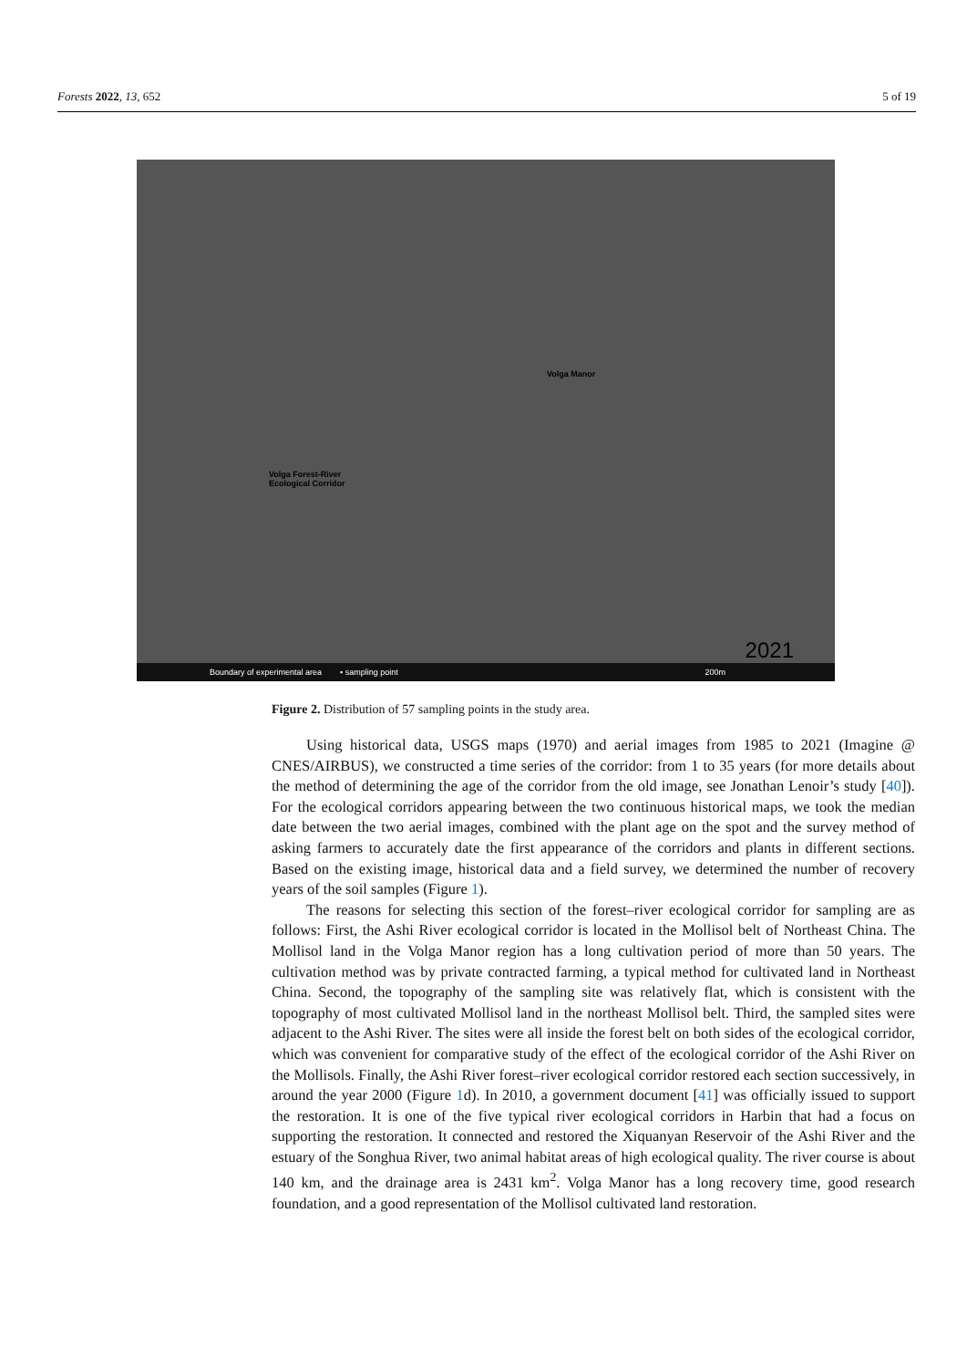Forests 2022, 13, 652 5 of 19
Volga Manor
Volga Forest-River
Ecological Corridor
2021
Boundary of experimental area • sampling point 200m
Figure 2. Distribution of 57 sampling points in the study area.
Using historical data, USGS maps (1970) and aerial images from 1985 to 2021 (Imagine @ CNES/AIRBUS), we constructed a time series of the corridor: from 1 to 35 years (for more details about the method of determining the age of the corridor from the old image, see Jonathan Lenoir’s study [40]). For the ecological corridors appearing between the two continuous historical maps, we took the median date between the two aerial images, combined with the plant age on the spot and the survey method of asking farmers to accurately date the first appearance of the corridors and plants in different sections. Based on the existing image, historical data and a field survey, we determined the number of recovery years of the soil samples (Figure 1).
The reasons for selecting this section of the forest–river ecological corridor for sampling are as follows: First, the Ashi River ecological corridor is located in the Mollisol belt of Northeast China. The Mollisol land in the Volga Manor region has a long cultivation period of more than 50 years. The cultivation method was by private contracted farming, a typical method for cultivated land in Northeast China. Second, the topography of the sampling site was relatively flat, which is consistent with the topography of most cultivated Mollisol land in the northeast Mollisol belt. Third, the sampled sites were adjacent to the Ashi River. The sites were all inside the forest belt on both sides of the ecological corridor, which was convenient for comparative study of the effect of the ecological corridor of the Ashi River on the Mollisols. Finally, the Ashi River forest–river ecological corridor restored each section successively, in around the year 2000 (Figure 1d). In 2010, a government document [41] was officially issued to support the restoration. It is one of the five typical river ecological corridors in Harbin that had a focus on supporting the restoration. It connected and restored the Xiquanyan Reservoir of the Ashi River and the estuary of the Songhua River, two animal habitat areas of high ecological quality. The river course is about 140 km, and the drainage area is 2431 km<sup>2</sup>. Volga Manor has a long recovery time, good research foundation, and a good representation of the Mollisol cultivated land restoration.